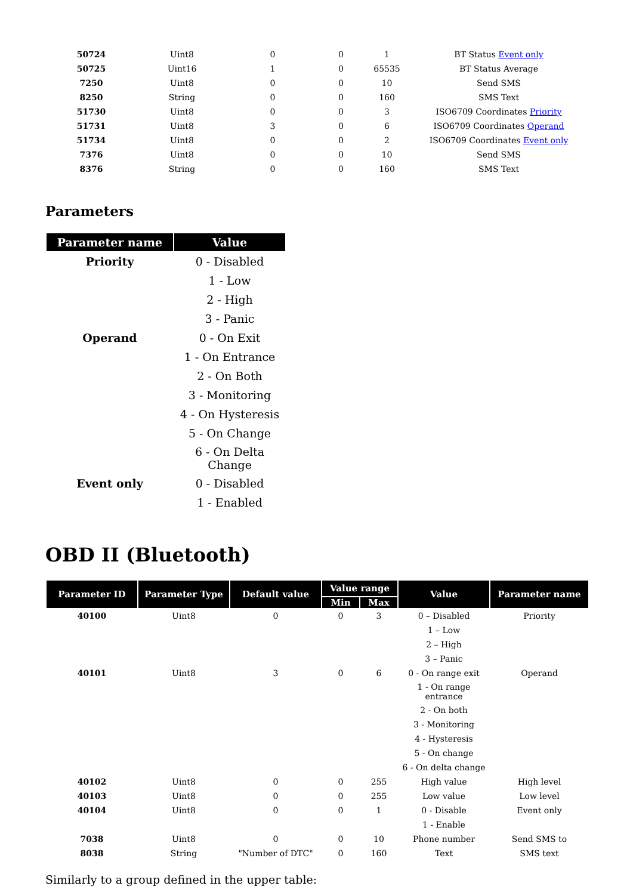| 50724 | Uint8 | 0 | 0 | 1 | BT Status Event only |
| 50725 | Uint16 | 1 | 0 | 65535 | BT Status Average |
| 7250 | Uint8 | 0 | 0 | 10 | Send SMS |
| 8250 | String | 0 | 0 | 160 | SMS Text |
| 51730 | Uint8 | 0 | 0 | 3 | ISO6709 Coordinates Priority |
| 51731 | Uint8 | 3 | 0 | 6 | ISO6709 Coordinates Operand |
| 51734 | Uint8 | 0 | 0 | 2 | ISO6709 Coordinates Event only |
| 7376 | Uint8 | 0 | 0 | 10 | Send SMS |
| 8376 | String | 0 | 0 | 160 | SMS Text |
Parameters
| Parameter name | Value |
| --- | --- |
| Priority | 0 - Disabled |
| | 1 - Low |
| | 2 - High |
| | 3 - Panic |
| Operand | 0 - On Exit |
| | 1 - On Entrance |
| | 2 - On Both |
| | 3 - Monitoring |
| | 4 - On Hysteresis |
| | 5 - On Change |
| | 6 - On Delta Change |
| Event only | 0 - Disabled |
| | 1 - Enabled |
OBD II (Bluetooth)
| Parameter ID | Parameter Type | Default value | Value range | | Value | Parameter name |
| --- | --- | --- | --- | --- | --- | --- |
| | | | Min | Max | | |
| 40100 | Uint8 | 0 | 0 | 3 | 0 – Disabled | Priority |
| | | | | | 1 – Low | |
| | | | | | 2 – High | |
| | | | | | 3 – Panic | |
| 40101 | Uint8 | 3 | 0 | 6 | 0 - On range exit | Operand |
| | | | | | 1 - On range entrance | |
| | | | | | 2 - On both | |
| | | | | | 3 - Monitoring | |
| | | | | | 4 - Hysteresis | |
| | | | | | 5 - On change | |
| | | | | | 6 - On delta change | |
| 40102 | Uint8 | 0 | 0 | 255 | High value | High level |
| 40103 | Uint8 | 0 | 0 | 255 | Low value | Low level |
| 40104 | Uint8 | 0 | 0 | 1 | 0 - Disable | Event only |
| | | | | | 1 - Enable | |
| 7038 | Uint8 | 0 | 0 | 10 | Phone number | Send SMS to |
| 8038 | String | "Number of DTC" | 0 | 160 | Text | SMS text |
Similarly to a group defined in the upper table: